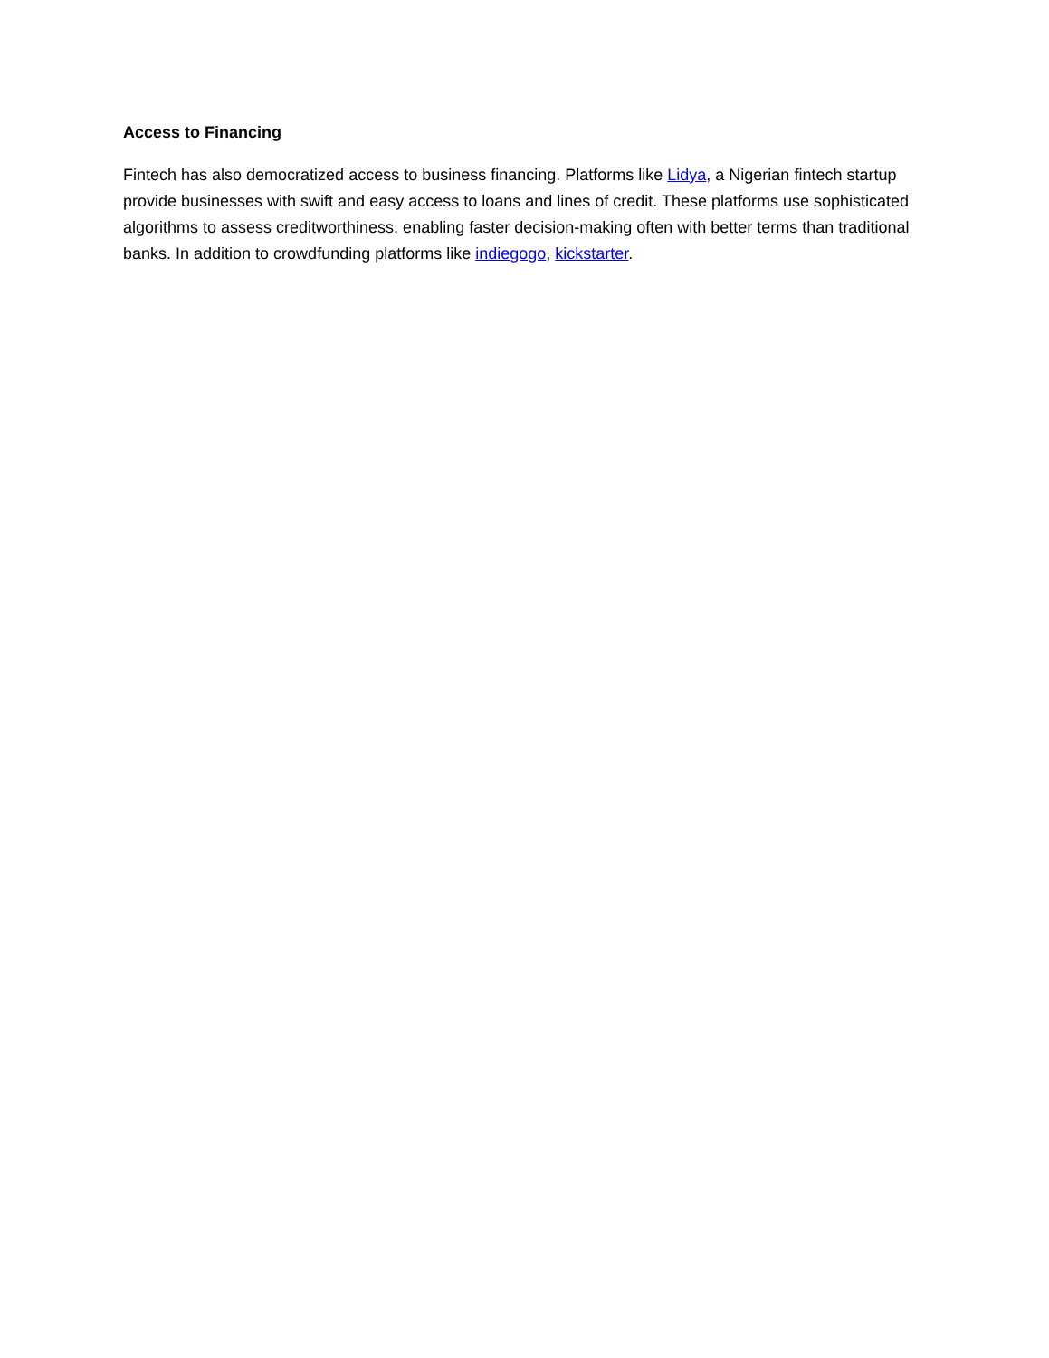Access to Financing
Fintech has also democratized access to business financing. Platforms like Lidya, a Nigerian fintech startup provide businesses with swift and easy access to loans and lines of credit. These platforms use sophisticated algorithms to assess creditworthiness, enabling faster decision-making often with better terms than traditional banks. In addition to crowdfunding platforms like indiegogo, kickstarter.